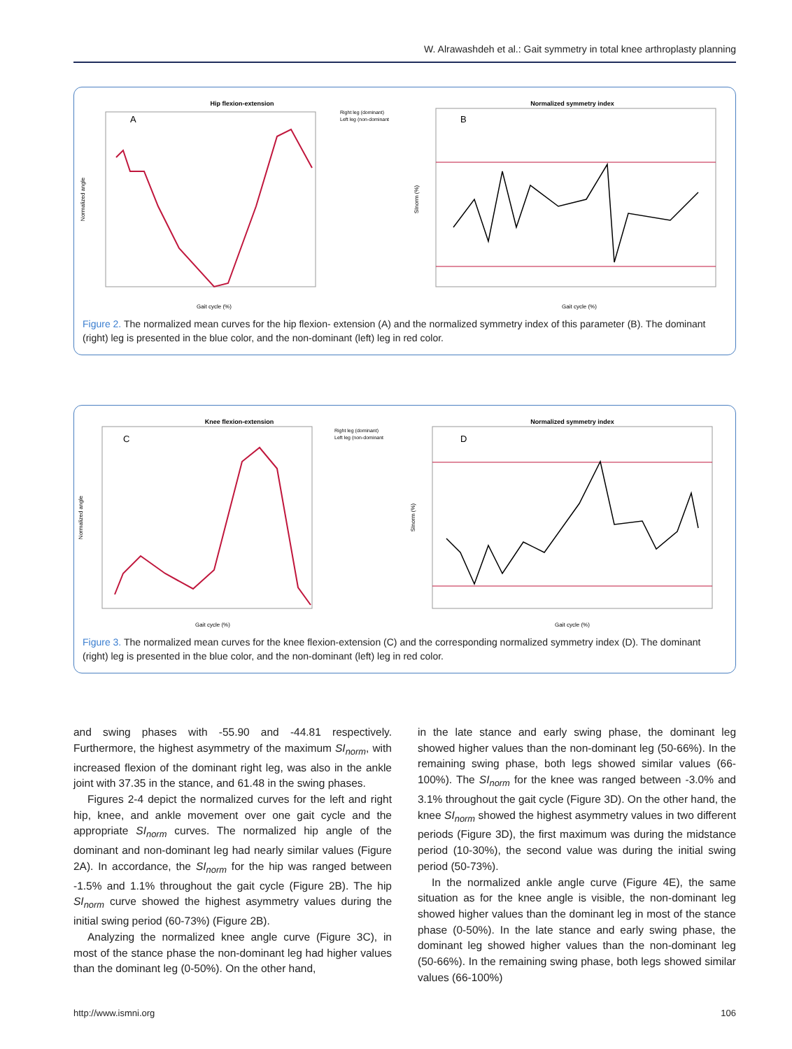W. Alrawashdeh et al.: Gait symmetry in total knee arthroplasty planning
Hip flexion-extension
A
Right leg (dominant)
Left leg (non-dominant
Normalized angle
Gait cycle (%)
Normalized symmetry index
B
SInorm (%)
Gait cycle (%)
Figure 2. The normalized mean curves for the hip flexion- extension (A) and the normalized symmetry index of this parameter (B). The dominant (right) leg is presented in the blue color, and the non-dominant (left) leg in red color.
Knee flexion-extension
C
Right leg (dominant)
Left leg (non-dominant
Normalized angle
Gait cycle (%)
Normalized symmetry index
D
SInorm (%)
Gait cycle (%)
Figure 3. The normalized mean curves for the knee flexion-extension (C) and the corresponding normalized symmetry index (D). The dominant (right) leg is presented in the blue color, and the non-dominant (left) leg in red color.
and swing phases with -55.90 and -44.81 respectively. Furthermore, the highest asymmetry of the maximum SI<sub>norm</sub>, with increased flexion of the dominant right leg, was also in the ankle joint with 37.35 in the stance, and 61.48 in the swing phases.
Figures 2-4 depict the normalized curves for the left and right hip, knee, and ankle movement over one gait cycle and the appropriate SI<sub>norm</sub> curves. The normalized hip angle of the dominant and non-dominant leg had nearly similar values (Figure 2A). In accordance, the SI<sub>norm</sub> for the hip was ranged between -1.5% and 1.1% throughout the gait cycle (Figure 2B). The hip SI<sub>norm</sub> curve showed the highest asymmetry values during the initial swing period (60-73%) (Figure 2B).
Analyzing the normalized knee angle curve (Figure 3C), in most of the stance phase the non-dominant leg had higher values than the dominant leg (0-50%). On the other hand,
in the late stance and early swing phase, the dominant leg showed higher values than the non-dominant leg (50-66%). In the remaining swing phase, both legs showed similar values (66-100%). The SI<sub>norm</sub> for the knee was ranged between -3.0% and 3.1% throughout the gait cycle (Figure 3D). On the other hand, the knee SI<sub>norm</sub> showed the highest asymmetry values in two different periods (Figure 3D), the first maximum was during the midstance period (10-30%), the second value was during the initial swing period (50-73%).
In the normalized ankle angle curve (Figure 4E), the same situation as for the knee angle is visible, the non-dominant leg showed higher values than the dominant leg in most of the stance phase (0-50%). In the late stance and early swing phase, the dominant leg showed higher values than the non-dominant leg (50-66%). In the remaining swing phase, both legs showed similar values (66-100%)
http://www.ismni.org 106